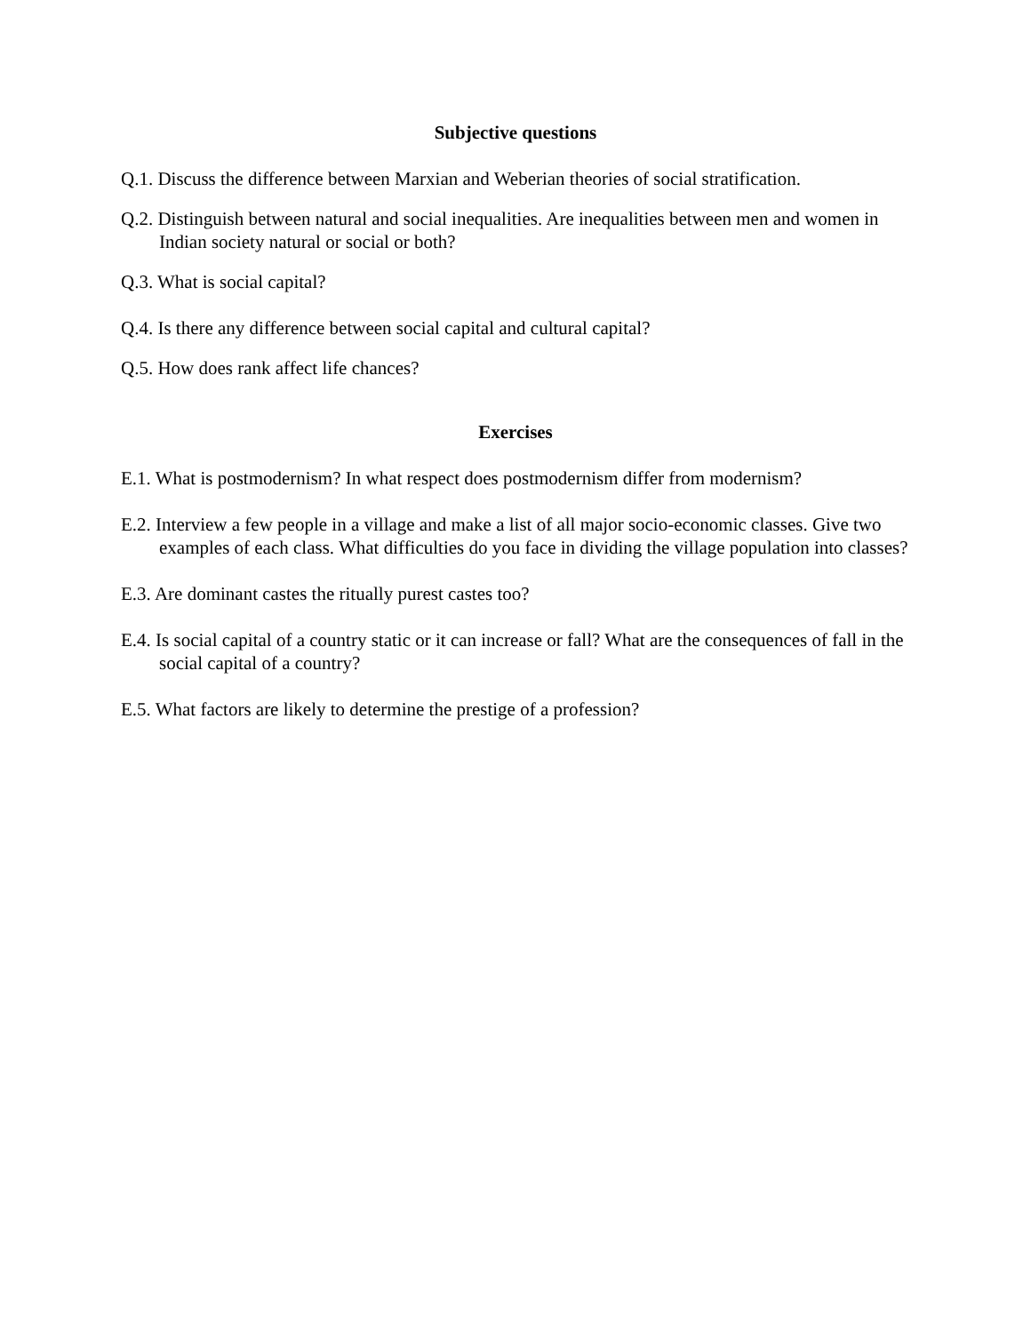Subjective questions
Q.1. Discuss the difference between Marxian and Weberian theories of social stratification.
Q.2. Distinguish between natural and social inequalities. Are inequalities between men and women in Indian society natural or social or both?
Q.3. What is social capital?
Q.4. Is there any difference between social capital and cultural capital?
Q.5. How does rank affect life chances?
Exercises
E.1. What is postmodernism? In what respect does postmodernism differ from modernism?
E.2. Interview a few people in a village and make a list of all major socio-economic classes. Give two examples of each class. What difficulties do you face in dividing the village population into classes?
E.3. Are dominant castes the ritually purest castes too?
E.4. Is social capital of a country static or it can increase or fall? What are the consequences of fall in the social capital of a country?
E.5. What factors are likely to determine the prestige of a profession?